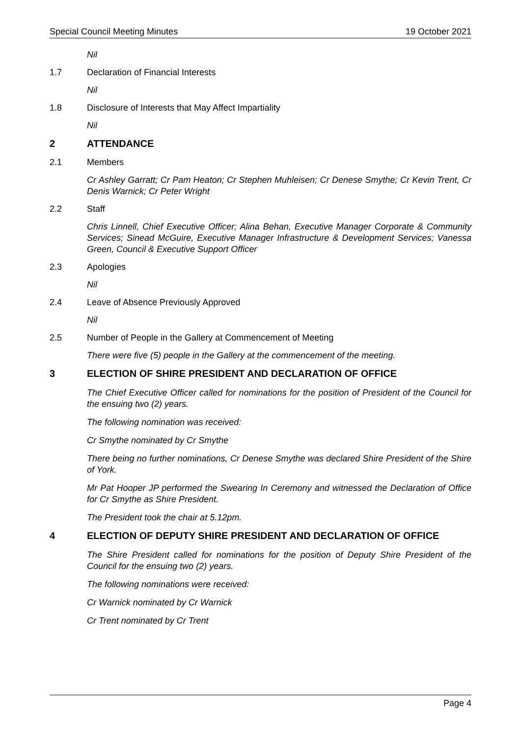Special Council Meeting Minutes 19 October 2021
Nil
1.7 Declaration of Financial Interests
Nil
1.8 Disclosure of Interests that May Affect Impartiality
Nil
2 ATTENDANCE
2.1 Members
Cr Ashley Garratt; Cr Pam Heaton; Cr Stephen Muhleisen; Cr Denese Smythe; Cr Kevin Trent, Cr Denis Warnick; Cr Peter Wright
2.2 Staff
Chris Linnell, Chief Executive Officer; Alina Behan, Executive Manager Corporate & Community Services; Sinead McGuire, Executive Manager Infrastructure & Development Services; Vanessa Green, Council & Executive Support Officer
2.3 Apologies
Nil
2.4 Leave of Absence Previously Approved
Nil
2.5 Number of People in the Gallery at Commencement of Meeting
There were five (5) people in the Gallery at the commencement of the meeting.
3 ELECTION OF SHIRE PRESIDENT AND DECLARATION OF OFFICE
The Chief Executive Officer called for nominations for the position of President of the Council for the ensuing two (2) years.
The following nomination was received:
Cr Smythe nominated by Cr Smythe
There being no further nominations, Cr Denese Smythe was declared Shire President of the Shire of York.
Mr Pat Hooper JP performed the Swearing In Ceremony and witnessed the Declaration of Office for Cr Smythe as Shire President.
The President took the chair at 5.12pm.
4 ELECTION OF DEPUTY SHIRE PRESIDENT AND DECLARATION OF OFFICE
The Shire President called for nominations for the position of Deputy Shire President of the Council for the ensuing two (2) years.
The following nominations were received:
Cr Warnick nominated by Cr Warnick
Cr Trent nominated by Cr Trent
Page 4